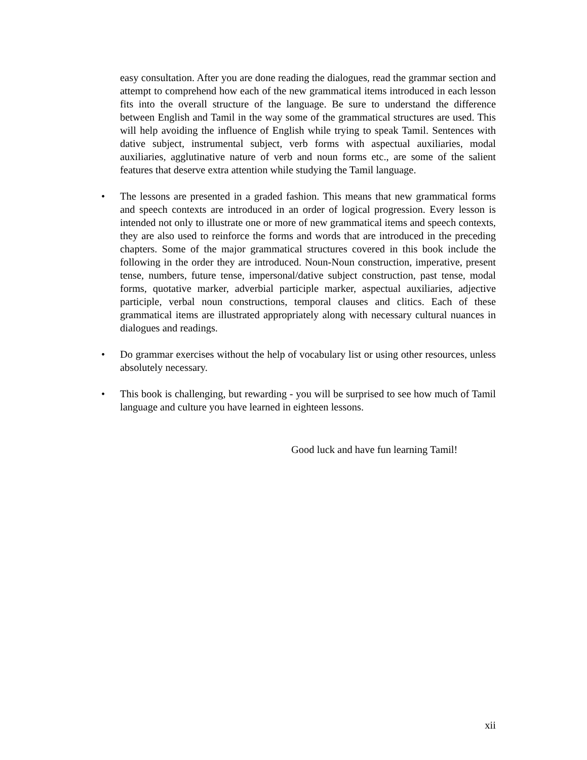easy consultation. After you are done reading the dialogues, read the grammar section and attempt to comprehend how each of the new grammatical items introduced in each lesson fits into the overall structure of the language. Be sure to understand the difference between English and Tamil in the way some of the grammatical structures are used. This will help avoiding the influence of English while trying to speak Tamil. Sentences with dative subject, instrumental subject, verb forms with aspectual auxiliaries, modal auxiliaries, agglutinative nature of verb and noun forms etc., are some of the salient features that deserve extra attention while studying the Tamil language.
• The lessons are presented in a graded fashion. This means that new grammatical forms and speech contexts are introduced in an order of logical progression. Every lesson is intended not only to illustrate one or more of new grammatical items and speech contexts, they are also used to reinforce the forms and words that are introduced in the preceding chapters. Some of the major grammatical structures covered in this book include the following in the order they are introduced. Noun-Noun construction, imperative, present tense, numbers, future tense, impersonal/dative subject construction, past tense, modal forms, quotative marker, adverbial participle marker, aspectual auxiliaries, adjective participle, verbal noun constructions, temporal clauses and clitics. Each of these grammatical items are illustrated appropriately along with necessary cultural nuances in dialogues and readings.
• Do grammar exercises without the help of vocabulary list or using other resources, unless absolutely necessary.
• This book is challenging, but rewarding - you will be surprised to see how much of Tamil language and culture you have learned in eighteen lessons.
Good luck and have fun learning Tamil!
xii